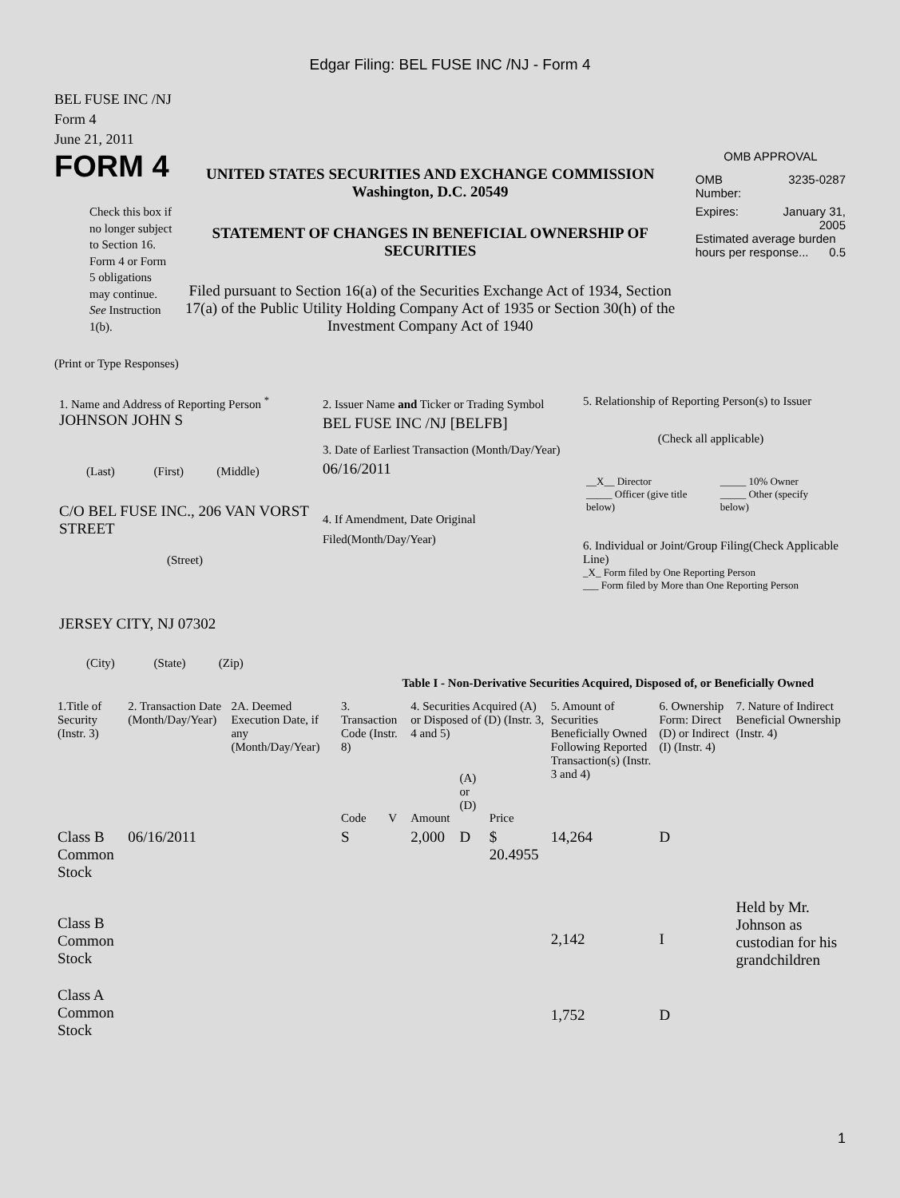Edgar Filing: BEL FUSE INC /NJ - Form 4
BEL FUSE INC /NJ
Form 4
June 21, 2011
FORM 4
Check this box if no longer subject to Section 16. Form 4 or Form 5 obligations may continue. See Instruction 1(b).
UNITED STATES SECURITIES AND EXCHANGE COMMISSION
Washington, D.C. 20549
STATEMENT OF CHANGES IN BENEFICIAL OWNERSHIP OF SECURITIES
Filed pursuant to Section 16(a) of the Securities Exchange Act of 1934, Section 17(a) of the Public Utility Holding Company Act of 1935 or Section 30(h) of the Investment Company Act of 1940
OMB APPROVAL
OMB
Number: 3235-0287
Expires: January 31,
2005
Estimated average burden hours per response... 0.5
(Print or Type Responses)
1. Name and Address of Reporting Person <sup>*</sup>
JOHNSON JOHN S
(Last) (First) (Middle)
C/O BEL FUSE INC., 206 VAN VORST STREET
(Street)
JERSEY CITY, NJ 07302
(City) (State) (Zip)
2. Issuer Name and Ticker or Trading Symbol
BEL FUSE INC /NJ [BELFB]
3. Date of Earliest Transaction (Month/Day/Year)
06/16/2011
4. If Amendment, Date Original Filed(Month/Day/Year)
5. Relationship of Reporting Person(s) to Issuer
(Check all applicable)
| __X__ Director _____ Officer (give title below) | _____ 10% Owner _____ Other (specify below) |
6. Individual or Joint/Group Filing(Check Applicable Line)
_X_ Form filed by One Reporting Person
___ Form filed by More than One Reporting Person
Table I - Non-Derivative Securities Acquired, Disposed of, or Beneficially Owned
| 1.Title of Security (Instr. 3) | 2. Transaction Date (Month/Day/Year) | 2A. Deemed Execution Date, if any (Month/Day/Year) | 3. Transaction Code (Instr. 8) | | 4. Securities Acquired (A) or Disposed of (D) (Instr. 3, 4 and 5) | | | 5. Amount of Securities Beneficially Owned Following Reported Transaction(s) (Instr. 3 and 4) | 6. Ownership Form: Direct (D) or Indirect (I) (Instr. 4) | 7. Nature of Indirect Beneficial Ownership (Instr. 4) |
| --- | --- | --- | --- | --- | --- | --- | --- | --- | --- | --- |
| | | | Code | V | Amount | (A) or (D) | Price | | | |
| Class B Common Stock | 06/16/2011 | | S | | 2,000 | D | $ 20.4955 | 14,264 | D | |
| Class B Common Stock | | | | | | | | 2,142 | I | Held by Mr. Johnson as custodian for his grandchildren |
| Class A Common Stock | | | | | | | | 1,752 | D | |
1